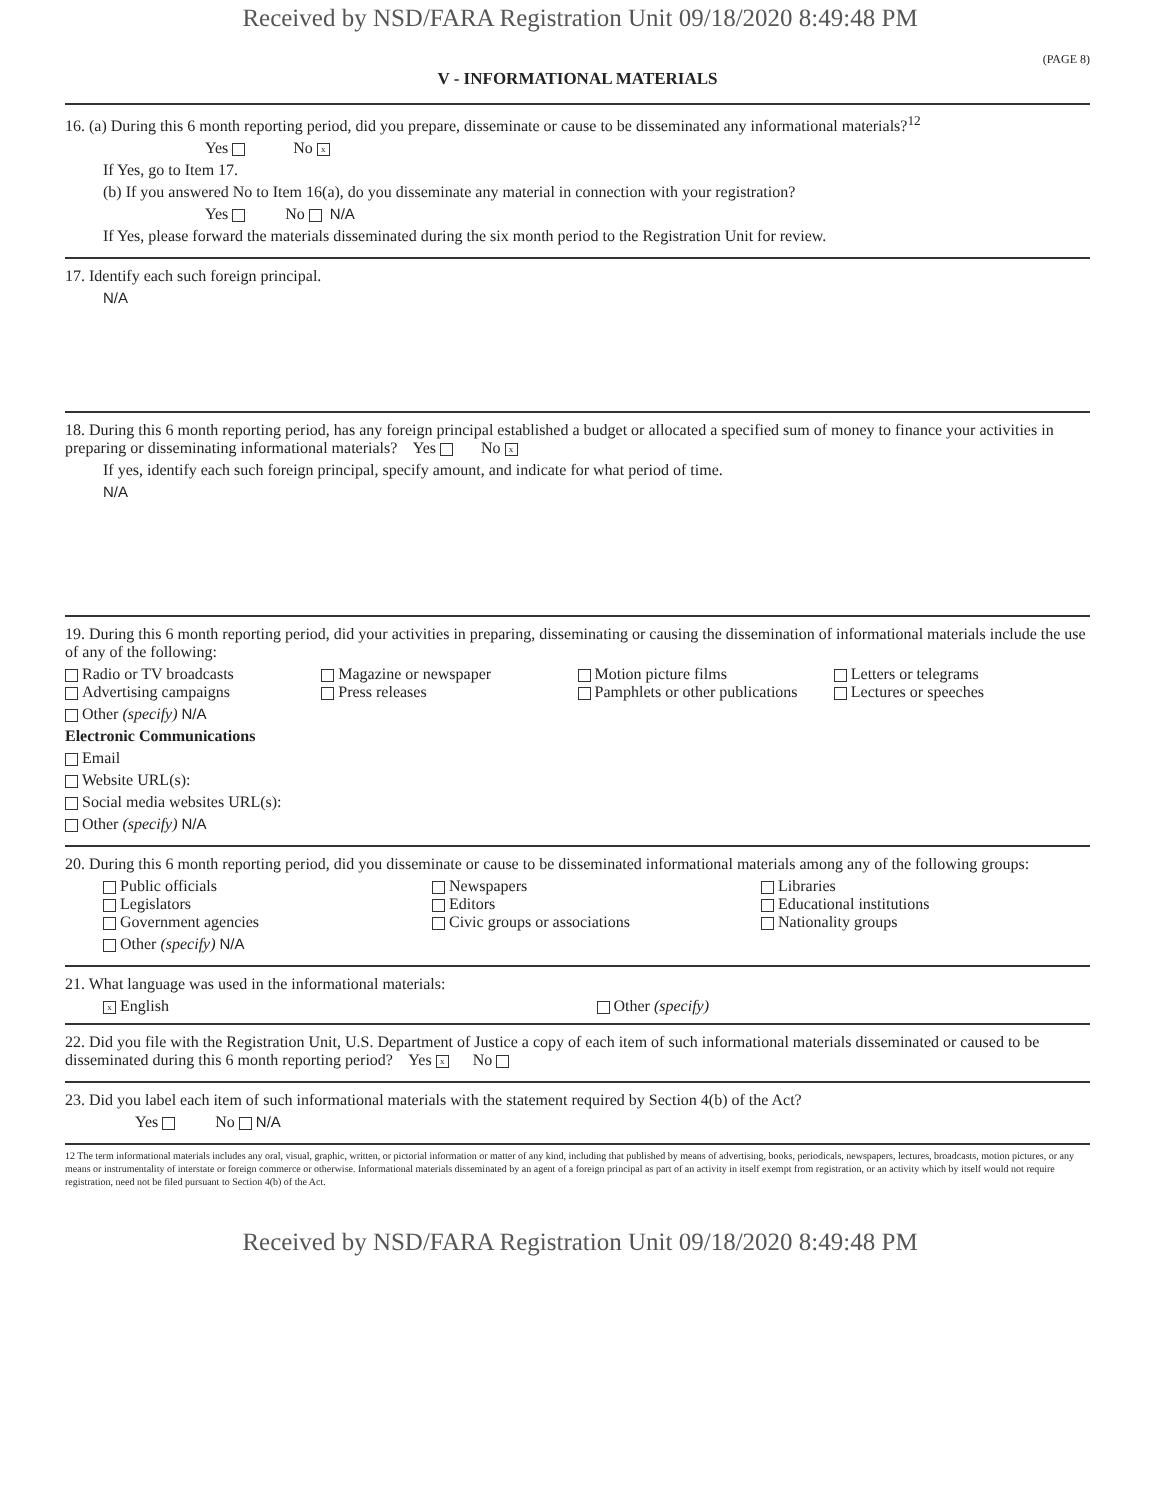Received by NSD/FARA Registration Unit 09/18/2020 8:49:48 PM
(PAGE 8)
V - INFORMATIONAL MATERIALS
16. (a) During this 6 month reporting period, did you prepare, disseminate or cause to be disseminated any informational materials?<sup>12</sup>
Yes No x
If Yes, go to Item 17.
(b) If you answered No to Item 16(a), do you disseminate any material in connection with your registration?
Yes No N/A
If Yes, please forward the materials disseminated during the six month period to the Registration Unit for review.
17. Identify each such foreign principal.
N/A
18. During this 6 month reporting period, has any foreign principal established a budget or allocated a specified sum of money to finance your activities in preparing or disseminating informational materials? Yes No x
If yes, identify each such foreign principal, specify amount, and indicate for what period of time.
N/A
19. During this 6 month reporting period, did your activities in preparing, disseminating or causing the dissemination of informational materials include the use of any of the following:
Radio or TV broadcasts Magazine or newspaper Motion picture films Letters or telegrams
Advertising campaigns Press releases Pamphlets or other publications Lectures or speeches
Other (specify) N/A
Electronic Communications
Email
Website URL(s):
Social media websites URL(s):
Other (specify) N/A
20. During this 6 month reporting period, did you disseminate or cause to be disseminated informational materials among any of the following groups:
Public officials Newspapers Libraries
Legislators Editors Educational institutions
Government agencies Civic groups or associations Nationality groups
Other (specify) N/A
21. What language was used in the informational materials:
x English Other (specify)
22. Did you file with the Registration Unit, U.S. Department of Justice a copy of each item of such informational materials disseminated or caused to be disseminated during this 6 month reporting period? Yes x No
23. Did you label each item of such informational materials with the statement required by Section 4(b) of the Act?
Yes No N/A
12 The term informational materials includes any oral, visual, graphic, written, or pictorial information or matter of any kind, including that published by means of advertising, books, periodicals, newspapers, lectures, broadcasts, motion pictures, or any means or instrumentality of interstate or foreign commerce or otherwise. Informational materials disseminated by an agent of a foreign principal as part of an activity in itself exempt from registration, or an activity which by itself would not require registration, need not be filed pursuant to Section 4(b) of the Act.
Received by NSD/FARA Registration Unit 09/18/2020 8:49:48 PM